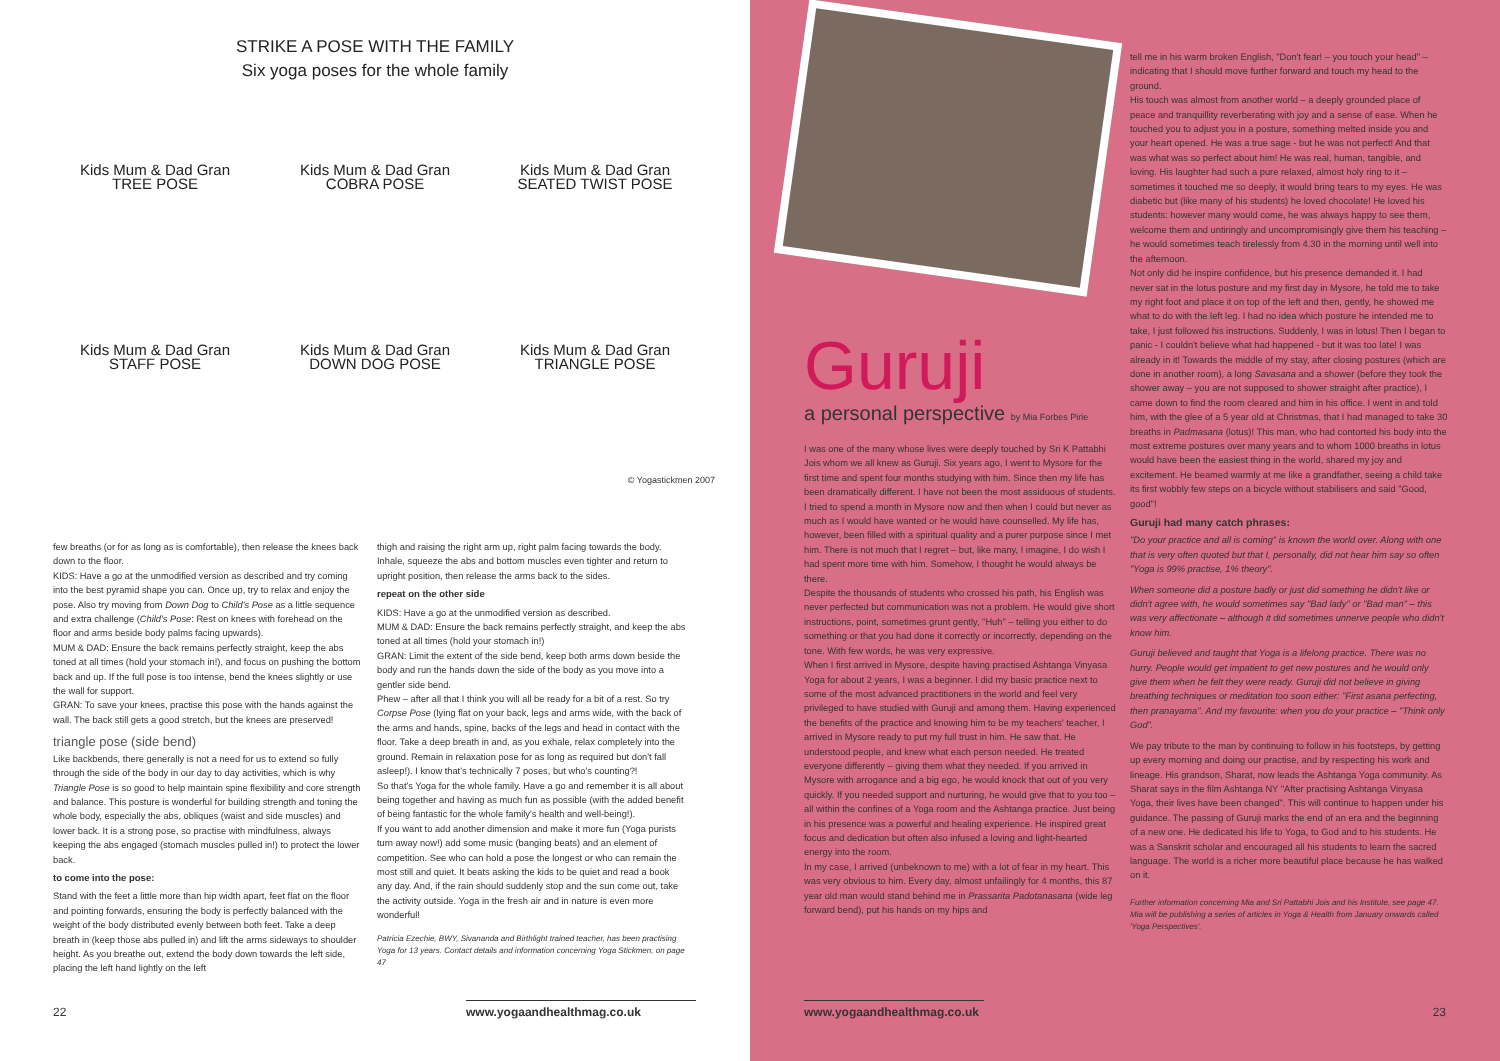STRIKE A POSE WITH THE FAMILY
Six yoga poses for the whole family
Kids Mum & Dad Gran
TREE POSE
Kids Mum & Dad Gran
COBRA POSE
Kids Mum & Dad Gran
SEATED TWIST POSE
Kids Mum & Dad Gran
STAFF POSE
Kids Mum & Dad Gran
DOWN DOG POSE
Kids Mum & Dad Gran
TRIANGLE POSE
© Yogastickmen 2007
few breaths (or for as long as is comfortable), then release the knees back down to the floor.
KIDS: Have a go at the unmodified version as described and try coming into the best pyramid shape you can. Once up, try to relax and enjoy the pose. Also try moving from Down Dog to Child's Pose as a little sequence and extra challenge (Child's Pose: Rest on knees with forehead on the floor and arms beside body palms facing upwards).
MUM & DAD: Ensure the back remains perfectly straight, keep the abs toned at all times (hold your stomach in!), and focus on pushing the bottom back and up. If the full pose is too intense, bend the knees slightly or use the wall for support.
GRAN: To save your knees, practise this pose with the hands against the wall. The back still gets a good stretch, but the knees are preserved!
triangle pose (side bend)
Like backbends, there generally is not a need for us to extend so fully through the side of the body in our day to day activities, which is why Triangle Pose is so good to help maintain spine flexibility and core strength and balance. This posture is wonderful for building strength and toning the whole body, especially the abs, obliques (waist and side muscles) and lower back. It is a strong pose, so practise with mindfulness, always keeping the abs engaged (stomach muscles pulled in!) to protect the lower back.
to come into the pose:
Stand with the feet a little more than hip width apart, feet flat on the floor and pointing forwards, ensuring the body is perfectly balanced with the weight of the body distributed evenly between both feet. Take a deep breath in (keep those abs pulled in) and lift the arms sideways to shoulder height. As you breathe out, extend the body down towards the left side, placing the left hand lightly on the left
thigh and raising the right arm up, right palm facing towards the body. Inhale, squeeze the abs and bottom muscles even tighter and return to upright position, then release the arms back to the sides.
repeat on the other side
KIDS: Have a go at the unmodified version as described.
MUM & DAD: Ensure the back remains perfectly straight, and keep the abs toned at all times (hold your stomach in!)
GRAN: Limit the extent of the side bend, keep both arms down beside the body and run the hands down the side of the body as you move into a gentler side bend.
Phew – after all that I think you will all be ready for a bit of a rest. So try Corpse Pose (lying flat on your back, legs and arms wide, with the back of the arms and hands, spine, backs of the legs and head in contact with the floor. Take a deep breath in and, as you exhale, relax completely into the ground. Remain in relaxation pose for as long as required but don't fall asleep!). I know that's technically 7 poses, but who's counting?!
So that's Yoga for the whole family. Have a go and remember it is all about being together and having as much fun as possible (with the added benefit of being fantastic for the whole family's health and well-being!).
If you want to add another dimension and make it more fun (Yoga purists turn away now!) add some music (banging beats) and an element of competition. See who can hold a pose the longest or who can remain the most still and quiet. It beats asking the kids to be quiet and read a book any day. And, if the rain should suddenly stop and the sun come out, take the activity outside. Yoga in the fresh air and in nature is even more wonderful!
Patricia Ezechie, BWY, Sivananda and Birthlight trained teacher, has been practising Yoga for 13 years. Contact details and information concerning Yoga Stickmen, on page 47
22 www.yogaandhealthmag.co.uk
Guruji
a personal perspective by Mia Forbes Pirie
I was one of the many whose lives were deeply touched by Sri K Pattabhi Jois whom we all knew as Guruji. Six years ago, I went to Mysore for the first time and spent four months studying with him. Since then my life has been dramatically different. I have not been the most assiduous of students. I tried to spend a month in Mysore now and then when I could but never as much as I would have wanted or he would have counselled. My life has, however, been filled with a spiritual quality and a purer purpose since I met him. There is not much that I regret – but, like many, I imagine, I do wish I had spent more time with him. Somehow, I thought he would always be there.
Despite the thousands of students who crossed his path, his English was never perfected but communication was not a problem. He would give short instructions, point, sometimes grunt gently, "Huh" – telling you either to do something or that you had done it correctly or incorrectly, depending on the tone. With few words, he was very expressive.
When I first arrived in Mysore, despite having practised Ashtanga Vinyasa Yoga for about 2 years, I was a beginner. I did my basic practice next to some of the most advanced practitioners in the world and feel very privileged to have studied with Guruji and among them. Having experienced the benefits of the practice and knowing him to be my teachers' teacher, I arrived in Mysore ready to put my full trust in him. He saw that. He understood people, and knew what each person needed. He treated everyone differently – giving them what they needed. If you arrived in Mysore with arrogance and a big ego, he would knock that out of you very quickly. If you needed support and nurturing, he would give that to you too – all within the confines of a Yoga room and the Ashtanga practice. Just being in his presence was a powerful and healing experience. He inspired great focus and dedication but often also infused a loving and light-hearted energy into the room.
In my case, I arrived (unbeknown to me) with a lot of fear in my heart. This was very obvious to him. Every day, almost unfailingly for 4 months, this 87 year old man would stand behind me in Prassarita Padotanasana (wide leg forward bend), put his hands on my hips and
tell me in his warm broken English, "Don't fear! – you touch your head" – indicating that I should move further forward and touch my head to the ground.
His touch was almost from another world – a deeply grounded place of peace and tranquillity reverberating with joy and a sense of ease. When he touched you to adjust you in a posture, something melted inside you and your heart opened. He was a true sage - but he was not perfect! And that was what was so perfect about him! He was real, human, tangible, and loving. His laughter had such a pure relaxed, almost holy ring to it – sometimes it touched me so deeply, it would bring tears to my eyes. He was diabetic but (like many of his students) he loved chocolate! He loved his students: however many would come, he was always happy to see them, welcome them and untiringly and uncompromisingly give them his teaching – he would sometimes teach tirelessly from 4.30 in the morning until well into the afternoon.
Not only did he inspire confidence, but his presence demanded it. I had never sat in the lotus posture and my first day in Mysore, he told me to take my right foot and place it on top of the left and then, gently, he showed me what to do with the left leg. I had no idea which posture he intended me to take, I just followed his instructions. Suddenly, I was in lotus! Then I began to panic - I couldn't believe what had happened - but it was too late! I was already in it! Towards the middle of my stay, after closing postures (which are done in another room), a long Savasana and a shower (before they took the shower away – you are not supposed to shower straight after practice), I came down to find the room cleared and him in his office. I went in and told him, with the glee of a 5 year old at Christmas, that I had managed to take 30 breaths in Padmasana (lotus)! This man, who had contorted his body into the most extreme postures over many years and to whom 1000 breaths in lotus would have been the easiest thing in the world, shared my joy and excitement. He beamed warmly at me like a grandfather, seeing a child take its first wobbly few steps on a bicycle without stabilisers and said "Good, good"!
Guruji had many catch phrases:
"Do your practice and all is coming" is known the world over. Along with one that is very often quoted but that I, personally, did not hear him say so often "Yoga is 99% practise, 1% theory".
When someone did a posture badly or just did something he didn't like or didn't agree with, he would sometimes say "Bad lady" or "Bad man" – this was very affectionate – although it did sometimes unnerve people who didn't know him.
Guruji believed and taught that Yoga is a lifelong practice. There was no hurry. People would get impatient to get new postures and he would only give them when he felt they were ready. Guruji did not believe in giving breathing techniques or meditation too soon either: "First asana perfecting, then pranayama". And my favourite: when you do your practice – "Think only God".
We pay tribute to the man by continuing to follow in his footsteps, by getting up every morning and doing our practise, and by respecting his work and lineage. His grandson, Sharat, now leads the Ashtanga Yoga community. As Sharat says in the film Ashtanga NY "After practising Ashtanga Vinyasa Yoga, their lives have been changed". This will continue to happen under his guidance. The passing of Guruji marks the end of an era and the beginning of a new one. He dedicated his life to Yoga, to God and to his students. He was a Sanskrit scholar and encouraged all his students to learn the sacred language. The world is a richer more beautiful place because he has walked on it.
Further information concerning Mia and Sri Pattabhi Jois and his Institute, see page 47. Mia will be publishing a series of articles in Yoga & Health from January onwards called 'Yoga Perspectives'.
www.yogaandhealthmag.co.uk
23